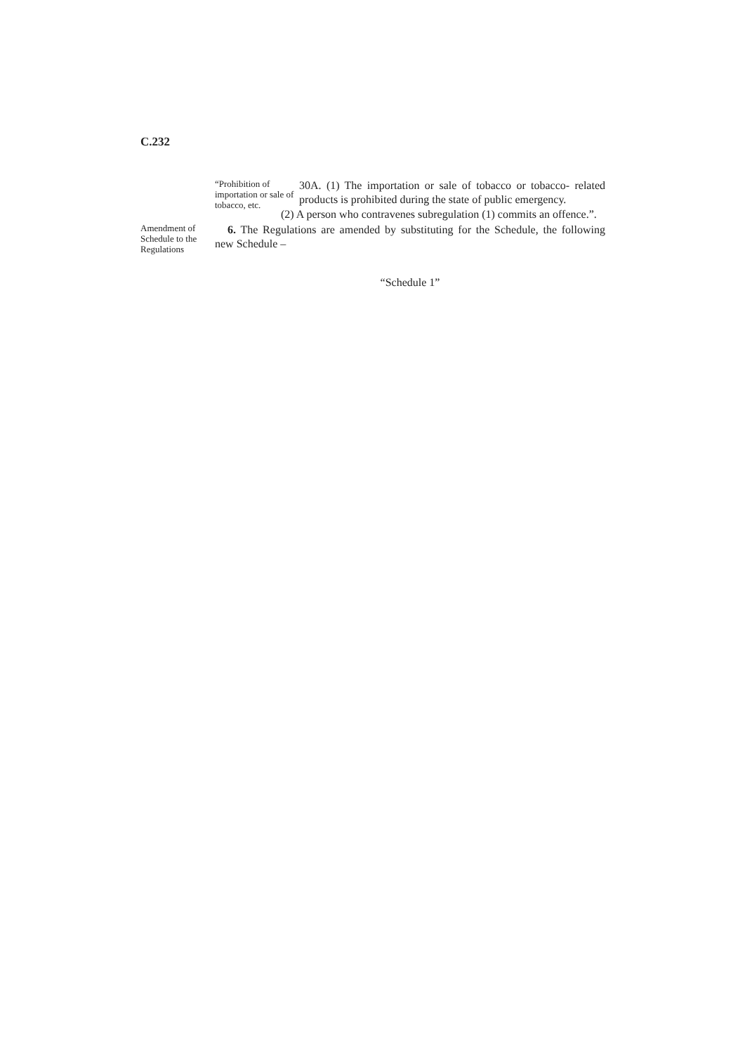C.232
“Prohibition of importation or sale of tobacco, etc.
30A. (1) The importation or sale of tobacco or tobacco- related products is prohibited during the state of public emergency.
(2) A person who contravenes subregulation (1) commits an offence.”.
Amendment of Schedule to the Regulations
6. The Regulations are amended by substituting for the Schedule, the following new Schedule –
“Schedule 1”